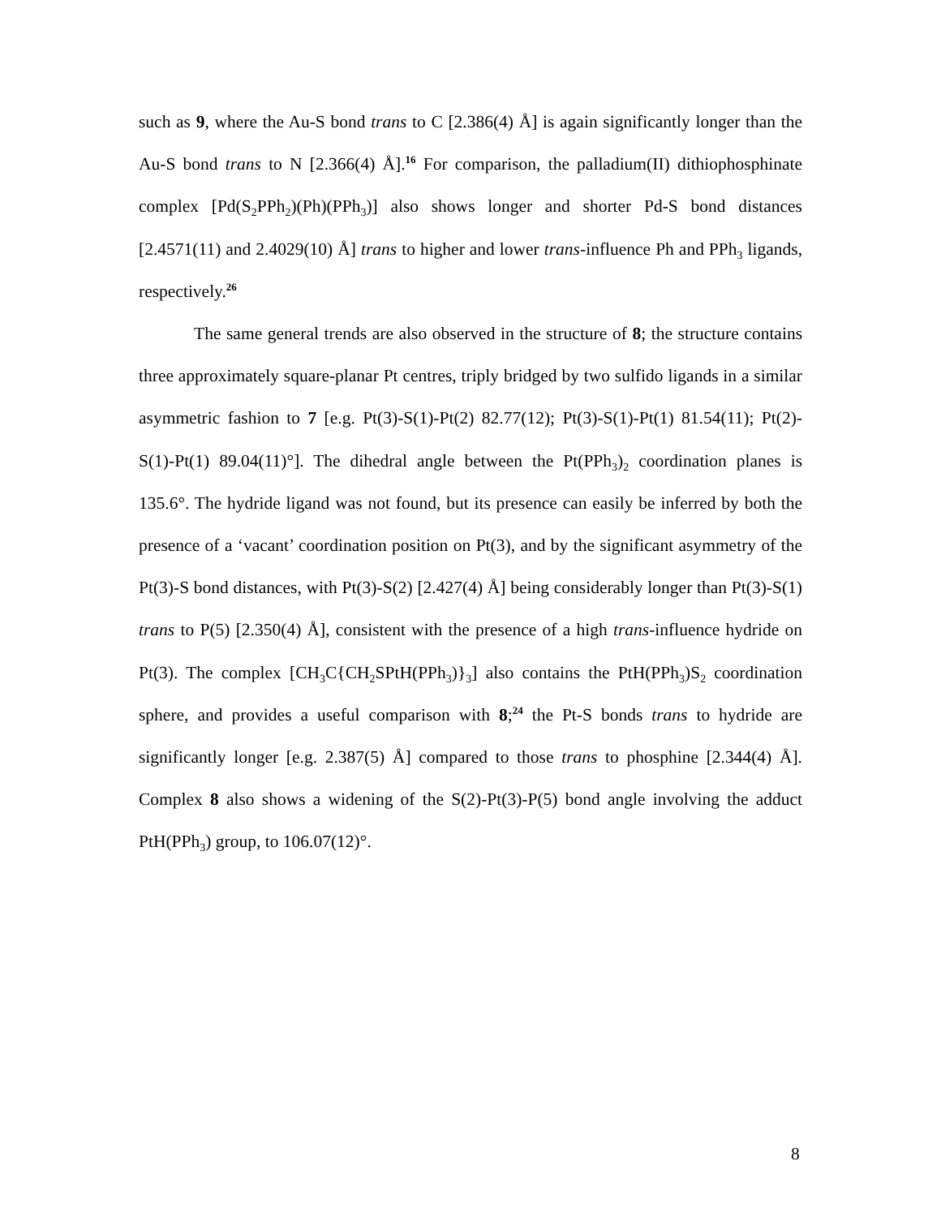such as 9, where the Au-S bond trans to C [2.386(4) Å] is again significantly longer than the Au-S bond trans to N [2.366(4) Å].<sup>16</sup> For comparison, the palladium(II) dithiophosphinate complex [Pd(S<sub>2</sub>PPh<sub>2</sub>)(Ph)(PPh<sub>3</sub>)] also shows longer and shorter Pd-S bond distances [2.4571(11) and 2.4029(10) Å] trans to higher and lower trans-influence Ph and PPh<sub>3</sub> ligands, respectively.<sup>26</sup>
The same general trends are also observed in the structure of 8; the structure contains three approximately square-planar Pt centres, triply bridged by two sulfido ligands in a similar asymmetric fashion to 7 [e.g. Pt(3)-S(1)-Pt(2) 82.77(12); Pt(3)-S(1)-Pt(1) 81.54(11); Pt(2)-S(1)-Pt(1) 89.04(11)°]. The dihedral angle between the Pt(PPh<sub>3</sub>)<sub>2</sub> coordination planes is 135.6°. The hydride ligand was not found, but its presence can easily be inferred by both the presence of a ‘vacant’ coordination position on Pt(3), and by the significant asymmetry of the Pt(3)-S bond distances, with Pt(3)-S(2) [2.427(4) Å] being considerably longer than Pt(3)-S(1) trans to P(5) [2.350(4) Å], consistent with the presence of a high trans-influence hydride on Pt(3). The complex [CH<sub>3</sub>C{CH<sub>2</sub>SPtH(PPh<sub>3</sub>)}<sub>3</sub>] also contains the PtH(PPh<sub>3</sub>)S<sub>2</sub> coordination sphere, and provides a useful comparison with 8;<sup>24</sup> the Pt-S bonds trans to hydride are significantly longer [e.g. 2.387(5) Å] compared to those trans to phosphine [2.344(4) Å]. Complex 8 also shows a widening of the S(2)-Pt(3)-P(5) bond angle involving the adduct PtH(PPh<sub>3</sub>) group, to 106.07(12)°.
8